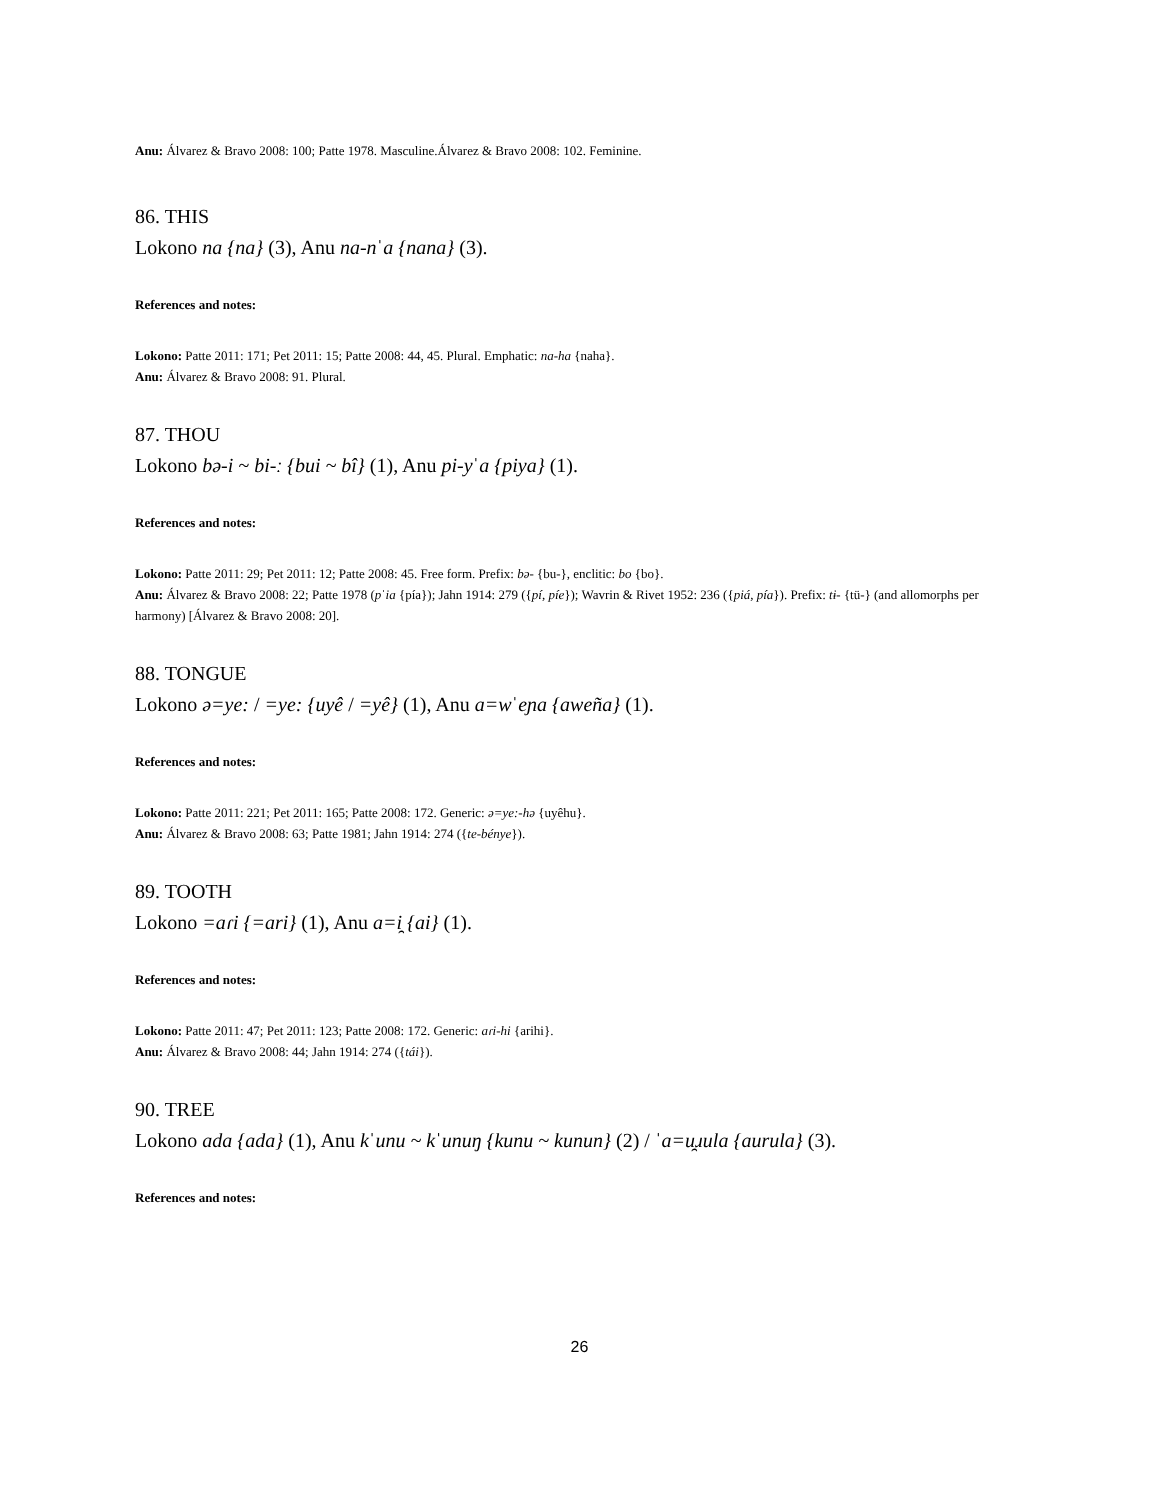Anu: Álvarez & Bravo 2008: 100; Patte 1978. Masculine.Álvarez & Bravo 2008: 102. Feminine.
86. THIS
Lokono na {na} (3), Anu na-nˈa {nana} (3).
References and notes:
Lokono: Patte 2011: 171; Pet 2011: 15; Patte 2008: 44, 45. Plural. Emphatic: na-ha {naha}.
Anu: Álvarez & Bravo 2008: 91. Plural.
87. THOU
Lokono bə-i ~ bi-ː {bui ~ bî} (1), Anu pi-yˈa {piya} (1).
References and notes:
Lokono: Patte 2011: 29; Pet 2011: 12; Patte 2008: 45. Free form. Prefix: bə- {bu-}, enclitic: bo {bo}.
Anu: Álvarez & Bravo 2008: 22; Patte 1978 (pˈia {pía}); Jahn 1914: 279 ({pí, píe}); Wavrin & Rivet 1952: 236 ({piá, pía}). Prefix: tɨ- {tü-} (and allomorphs per harmony) [Álvarez & Bravo 2008: 20].
88. TONGUE
Lokono ə=ye: / =ye: {uyê / =yê} (1), Anu a=wˈeɲa {aweña} (1).
References and notes:
Lokono: Patte 2011: 221; Pet 2011: 165; Patte 2008: 172. Generic: ə=ye:-hə {uyêhu}.
Anu: Álvarez & Bravo 2008: 63; Patte 1981; Jahn 1914: 274 ({te-bénye}).
89. TOOTH
Lokono =aɾi {=ari} (1), Anu a=i̯ {ai} (1).
References and notes:
Lokono: Patte 2011: 47; Pet 2011: 123; Patte 2008: 172. Generic: aɾi-hi {arihi}.
Anu: Álvarez & Bravo 2008: 44; Jahn 1914: 274 ({tái}).
90. TREE
Lokono ada {ada} (1), Anu kˈunu ~ kˈunuŋ {kunu ~ kunun} (2) / ˈa=u̯ɹula {aurula} (3).
References and notes:
26